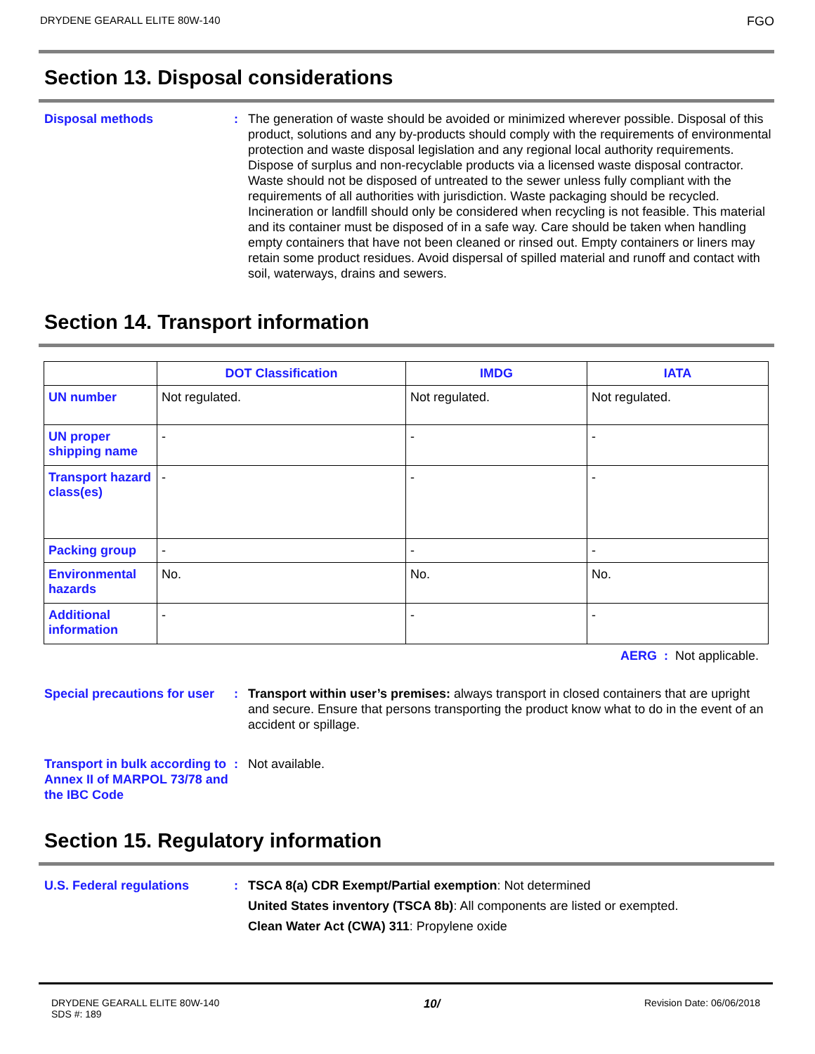DRYDENE GEARALL ELITE 80W-140 FGO
Section 13. Disposal considerations
Disposal methods : The generation of waste should be avoided or minimized wherever possible. Disposal of this product, solutions and any by-products should comply with the requirements of environmental protection and waste disposal legislation and any regional local authority requirements. Dispose of surplus and non-recyclable products via a licensed waste disposal contractor. Waste should not be disposed of untreated to the sewer unless fully compliant with the requirements of all authorities with jurisdiction. Waste packaging should be recycled. Incineration or landfill should only be considered when recycling is not feasible. This material and its container must be disposed of in a safe way. Care should be taken when handling empty containers that have not been cleaned or rinsed out. Empty containers or liners may retain some product residues. Avoid dispersal of spilled material and runoff and contact with soil, waterways, drains and sewers.
Section 14. Transport information
| | DOT Classification | IMDG | IATA |
| --- | --- | --- | --- |
| UN number | Not regulated. | Not regulated. | Not regulated. |
| UN proper shipping name | - | - | - |
| Transport hazard class(es) | - | - | - |
| Packing group | - | - | - |
| Environmental hazards | No. | No. | No. |
| Additional information | - | - | - |
AERG : Not applicable.
Special precautions for user
: Transport within user’s premises: always transport in closed containers that are upright and secure. Ensure that persons transporting the product know what to do in the event of an accident or spillage.
Transport in bulk according to Annex II of MARPOL 73/78 and the IBC Code
: Not available.
Section 15. Regulatory information
U.S. Federal regulations : TSCA 8(a) CDR Exempt/Partial exemption: Not determined
United States inventory (TSCA 8b): All components are listed or exempted.
Clean Water Act (CWA) 311: Propylene oxide
DRYDENE GEARALL ELITE 80W-140
SDS #: 189 10/ Revision Date: 06/06/2018